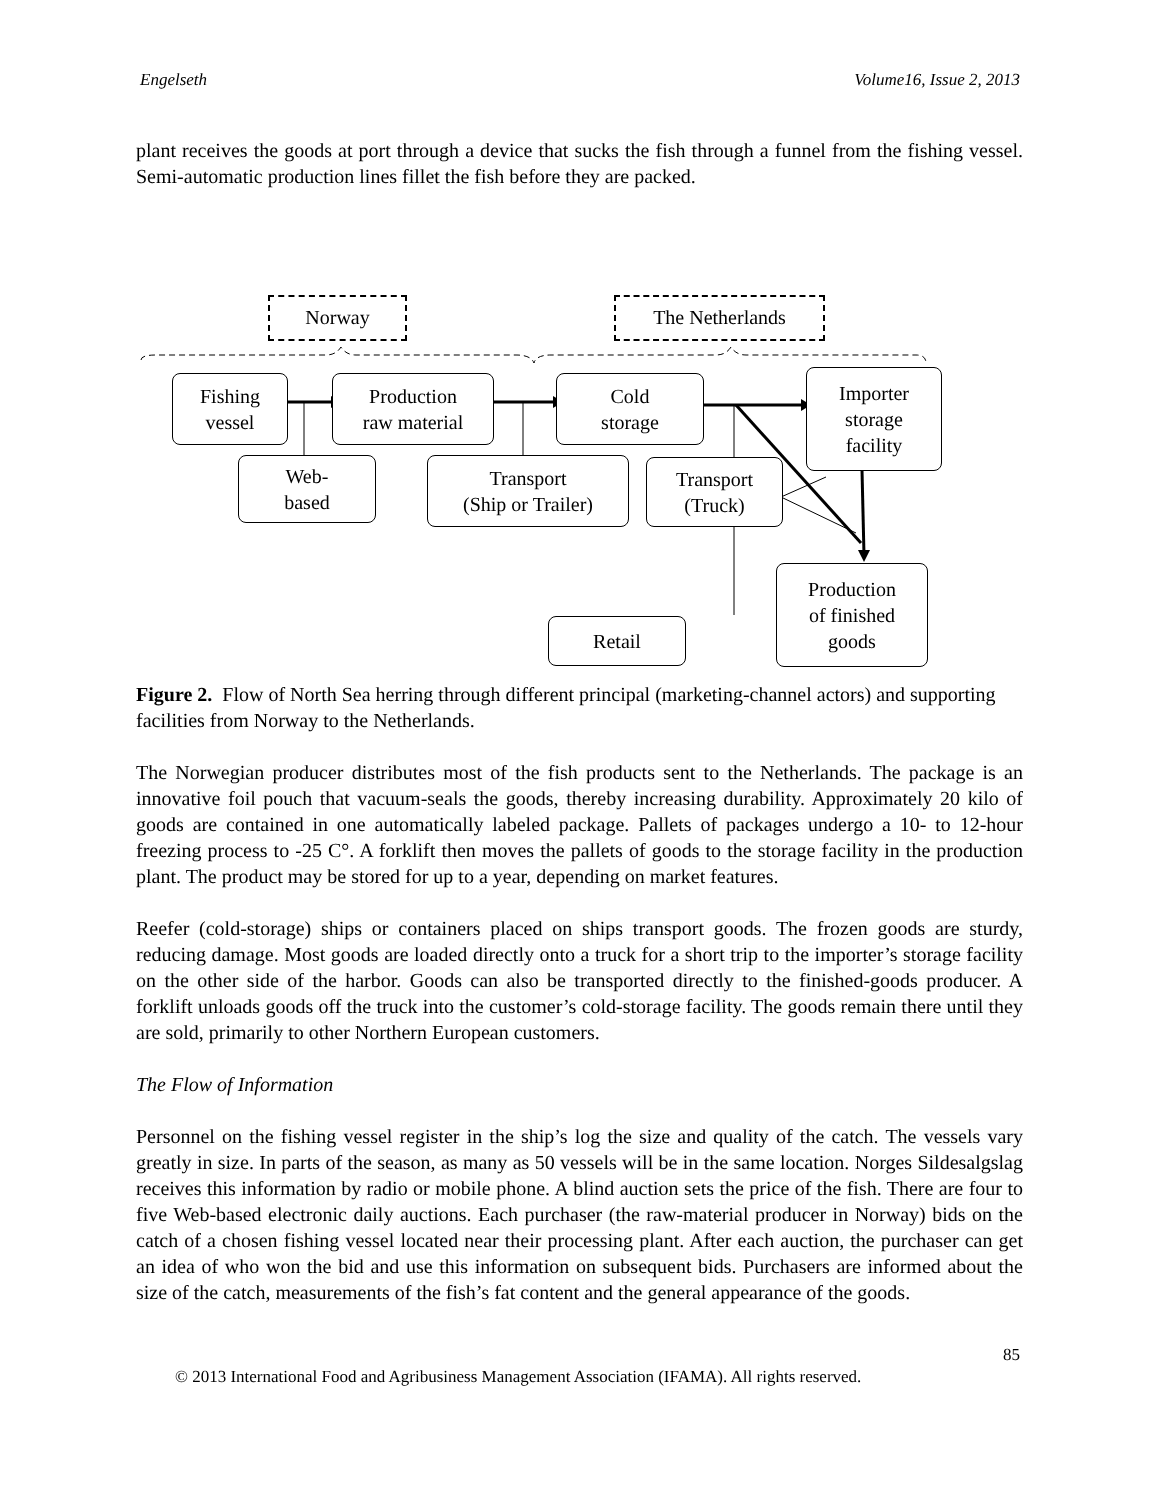Engelseth Volume16, Issue 2, 2013
plant receives the goods at port through a device that sucks the fish through a funnel from the fishing vessel. Semi-automatic production lines fillet the fish before they are packed.
Norway The Netherlands
Fishing
vessel
Production
raw material
Cold
storage
Importer
storage
facility
Web-
based
Transport
(Ship or Trailer)
Transport
(Truck)
Production
of finished
goods
Retail
Figure 2. Flow of North Sea herring through different principal (marketing-channel actors) and supporting facilities from Norway to the Netherlands.
The Norwegian producer distributes most of the fish products sent to the Netherlands. The package is an innovative foil pouch that vacuum-seals the goods, thereby increasing durability. Approximately 20 kilo of goods are contained in one automatically labeled package. Pallets of packages undergo a 10- to 12-hour freezing process to -25 C°. A forklift then moves the pallets of goods to the storage facility in the production plant. The product may be stored for up to a year, depending on market features.
Reefer (cold-storage) ships or containers placed on ships transport goods. The frozen goods are sturdy, reducing damage. Most goods are loaded directly onto a truck for a short trip to the importer’s storage facility on the other side of the harbor. Goods can also be transported directly to the finished-goods producer. A forklift unloads goods off the truck into the customer’s cold-storage facility. The goods remain there until they are sold, primarily to other Northern European customers.
The Flow of Information
Personnel on the fishing vessel register in the ship’s log the size and quality of the catch. The vessels vary greatly in size. In parts of the season, as many as 50 vessels will be in the same location. Norges Sildesalgslag receives this information by radio or mobile phone. A blind auction sets the price of the fish. There are four to five Web-based electronic daily auctions. Each purchaser (the raw-material producer in Norway) bids on the catch of a chosen fishing vessel located near their processing plant. After each auction, the purchaser can get an idea of who won the bid and use this information on subsequent bids. Purchasers are informed about the size of the catch, measurements of the fish’s fat content and the general appearance of the goods.
85
© 2013 International Food and Agribusiness Management Association (IFAMA). All rights reserved.